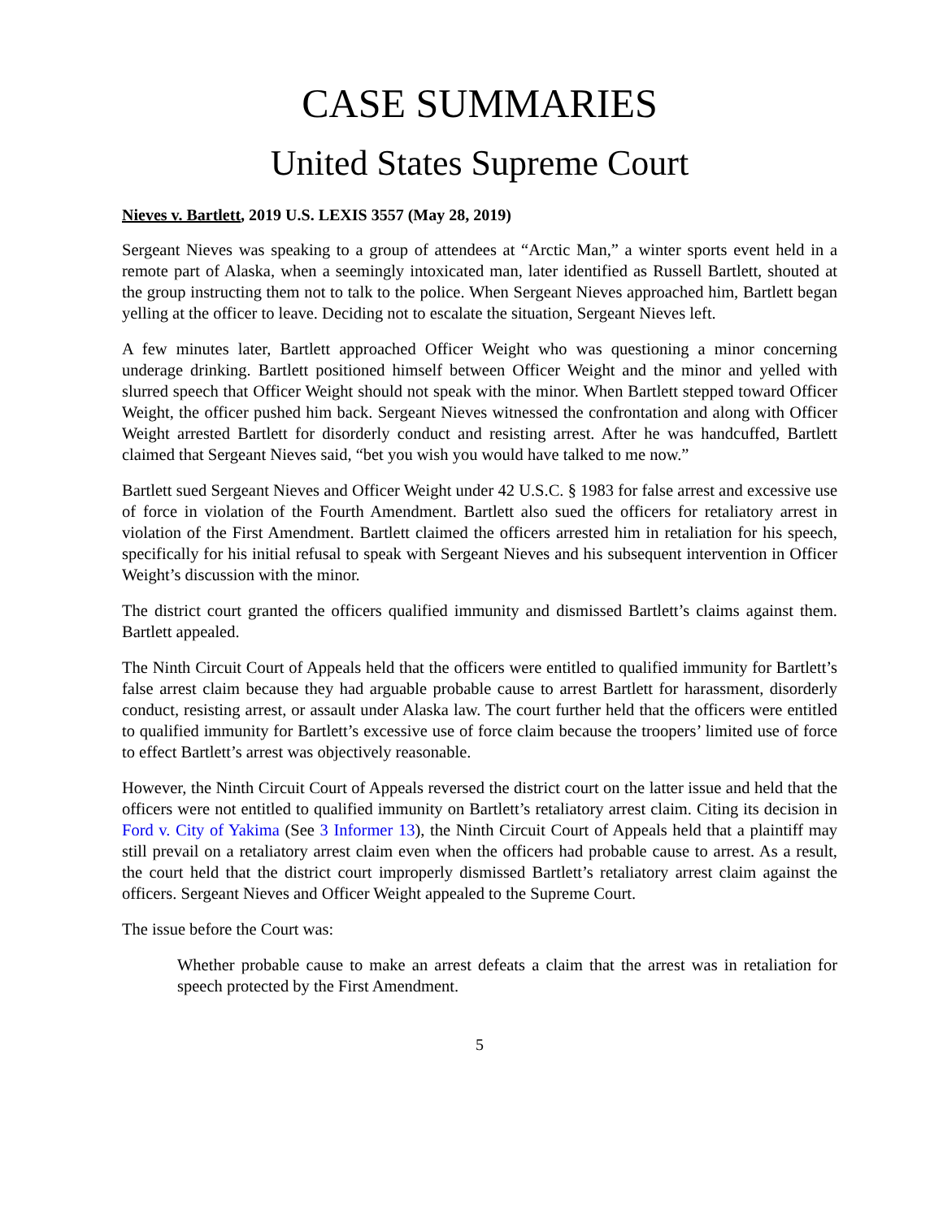CASE SUMMARIES
United States Supreme Court
Nieves v. Bartlett, 2019 U.S. LEXIS 3557 (May 28, 2019)
Sergeant Nieves was speaking to a group of attendees at “Arctic Man,” a winter sports event held in a remote part of Alaska, when a seemingly intoxicated man, later identified as Russell Bartlett, shouted at the group instructing them not to talk to the police. When Sergeant Nieves approached him, Bartlett began yelling at the officer to leave. Deciding not to escalate the situation, Sergeant Nieves left.
A few minutes later, Bartlett approached Officer Weight who was questioning a minor concerning underage drinking. Bartlett positioned himself between Officer Weight and the minor and yelled with slurred speech that Officer Weight should not speak with the minor. When Bartlett stepped toward Officer Weight, the officer pushed him back. Sergeant Nieves witnessed the confrontation and along with Officer Weight arrested Bartlett for disorderly conduct and resisting arrest. After he was handcuffed, Bartlett claimed that Sergeant Nieves said, “bet you wish you would have talked to me now.”
Bartlett sued Sergeant Nieves and Officer Weight under 42 U.S.C. § 1983 for false arrest and excessive use of force in violation of the Fourth Amendment. Bartlett also sued the officers for retaliatory arrest in violation of the First Amendment. Bartlett claimed the officers arrested him in retaliation for his speech, specifically for his initial refusal to speak with Sergeant Nieves and his subsequent intervention in Officer Weight’s discussion with the minor.
The district court granted the officers qualified immunity and dismissed Bartlett’s claims against them. Bartlett appealed.
The Ninth Circuit Court of Appeals held that the officers were entitled to qualified immunity for Bartlett’s false arrest claim because they had arguable probable cause to arrest Bartlett for harassment, disorderly conduct, resisting arrest, or assault under Alaska law. The court further held that the officers were entitled to qualified immunity for Bartlett’s excessive use of force claim because the troopers’ limited use of force to effect Bartlett’s arrest was objectively reasonable.
However, the Ninth Circuit Court of Appeals reversed the district court on the latter issue and held that the officers were not entitled to qualified immunity on Bartlett’s retaliatory arrest claim. Citing its decision in Ford v. City of Yakima (See 3 Informer 13), the Ninth Circuit Court of Appeals held that a plaintiff may still prevail on a retaliatory arrest claim even when the officers had probable cause to arrest. As a result, the court held that the district court improperly dismissed Bartlett’s retaliatory arrest claim against the officers. Sergeant Nieves and Officer Weight appealed to the Supreme Court.
The issue before the Court was:
Whether probable cause to make an arrest defeats a claim that the arrest was in retaliation for speech protected by the First Amendment.
5